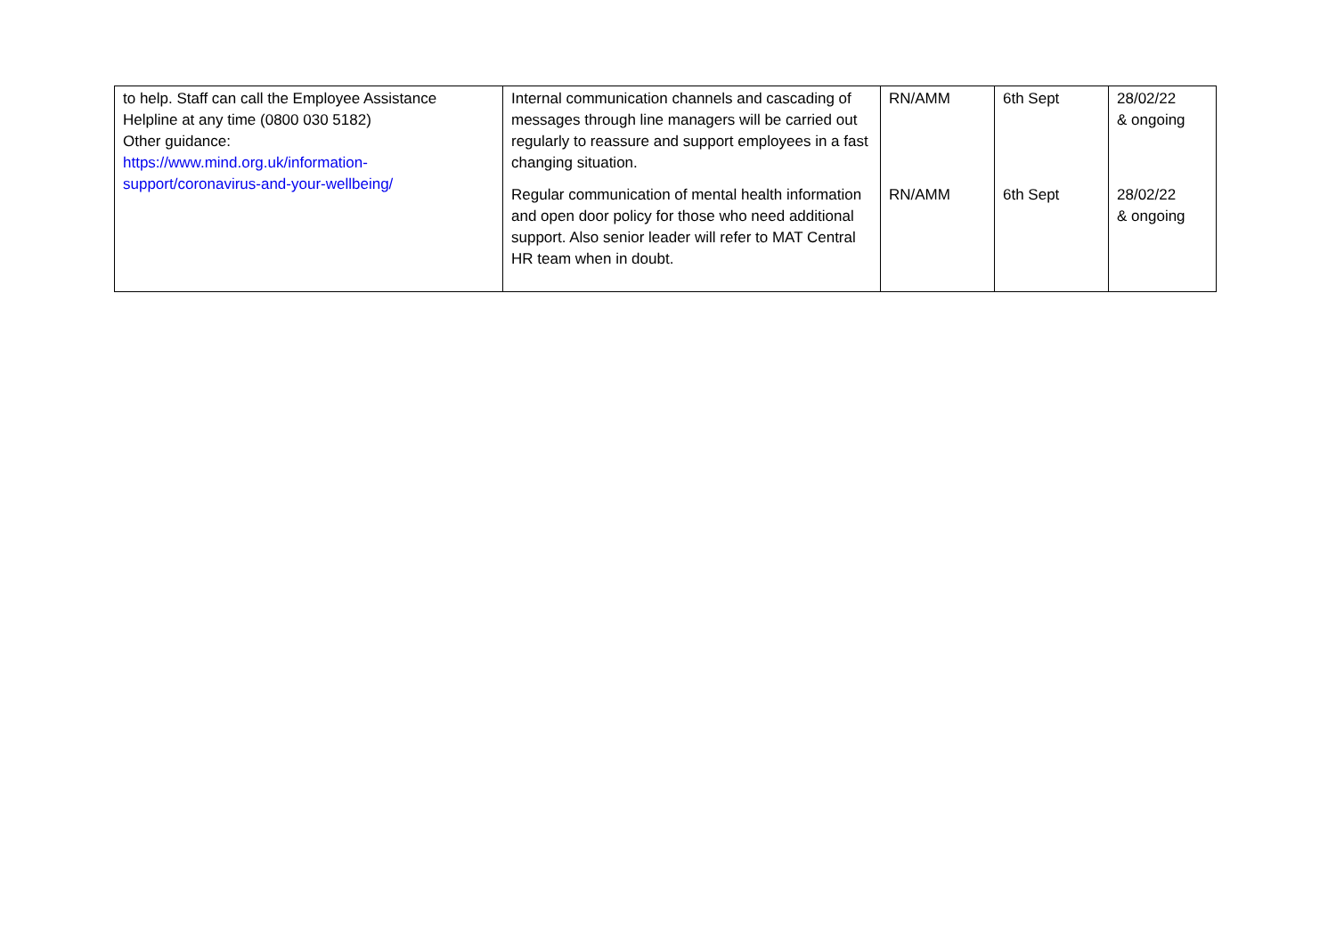| to help. Staff can call the Employee Assistance Helpline at any time (0800 030 5182) Other guidance: https://www.mind.org.uk/information-support/coronavirus-and-your-wellbeing/ | Internal communication channels and cascading of messages through line managers will be carried out regularly to reassure and support employees in a fast changing situation. | RN/AMM | 6th Sept | 28/02/22 & ongoing |
| | Regular communication of mental health information and open door policy for those who need additional support. Also senior leader will refer to MAT Central HR team when in doubt. | RN/AMM | 6th Sept | 28/02/22 & ongoing |